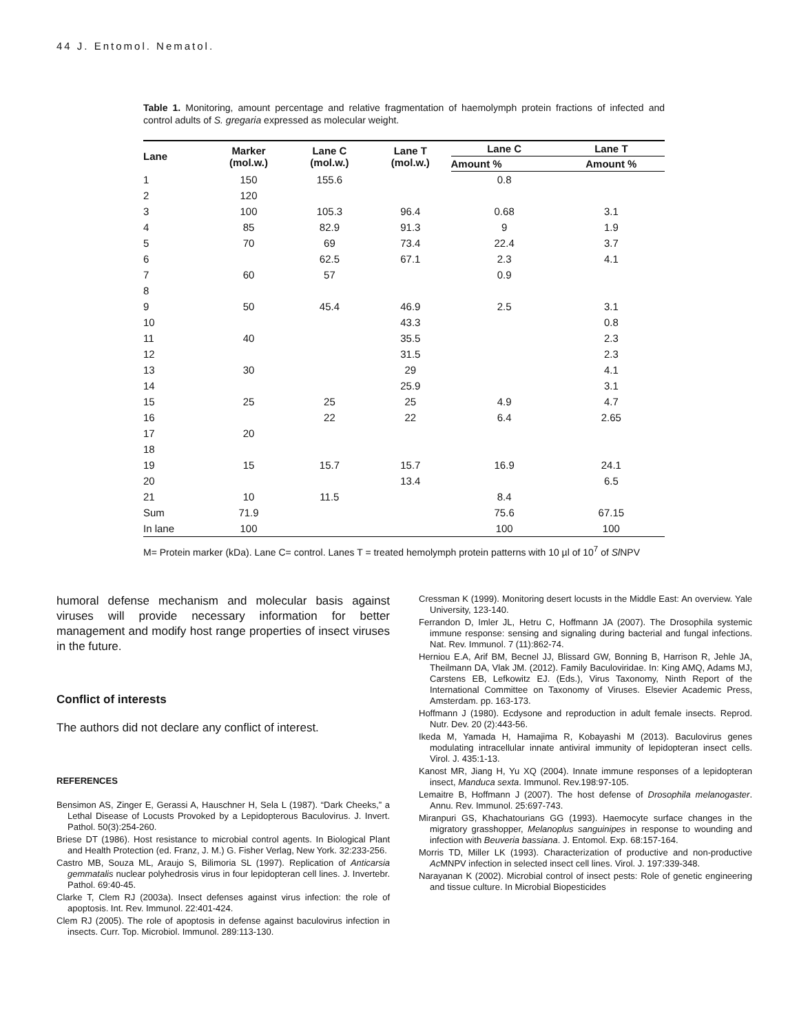44 J. Entomol. Nematol.
Table 1. Monitoring, amount percentage and relative fragmentation of haemolymph protein fractions of infected and control adults of S. gregaria expressed as molecular weight.
| Lane | Marker (mol.w.) | Lane C (mol.w.) | Lane T (mol.w.) | Lane C | Lane T |
| --- | --- | --- | --- | --- | --- |
| | | | | Amount % | Amount % |
| 1 | 150 | 155.6 | | 0.8 | |
| 2 | 120 | | | | |
| 3 | 100 | 105.3 | 96.4 | 0.68 | 3.1 |
| 4 | 85 | 82.9 | 91.3 | 9 | 1.9 |
| 5 | 70 | 69 | 73.4 | 22.4 | 3.7 |
| 6 | | 62.5 | 67.1 | 2.3 | 4.1 |
| 7 | 60 | 57 | | 0.9 | |
| 8 | | | | | |
| 9 | 50 | 45.4 | 46.9 | 2.5 | 3.1 |
| 10 | | | 43.3 | | 0.8 |
| 11 | 40 | | 35.5 | | 2.3 |
| 12 | | | 31.5 | | 2.3 |
| 13 | 30 | | 29 | | 4.1 |
| 14 | | | 25.9 | | 3.1 |
| 15 | 25 | 25 | 25 | 4.9 | 4.7 |
| 16 | | 22 | 22 | 6.4 | 2.65 |
| 17 | 20 | | | | |
| 18 | | | | | |
| 19 | 15 | 15.7 | 15.7 | 16.9 | 24.1 |
| 20 | | | 13.4 | | 6.5 |
| 21 | 10 | 11.5 | | 8.4 | |
| Sum | 71.9 | | | 75.6 | 67.15 |
| In lane | 100 | | | 100 | 100 |
M= Protein marker (kDa). Lane C= control. Lanes T = treated hemolymph protein patterns with 10 µl of 10<sup>7</sup> of Sl NPV
humoral defense mechanism and molecular basis against viruses will provide necessary information for better management and modify host range properties of insect viruses in the future.
Conflict of interests
The authors did not declare any conflict of interest.
REFERENCES
Bensimon AS, Zinger E, Gerassi A, Hauschner H, Sela L (1987). “Dark Cheeks,” a Lethal Disease of Locusts Provoked by a Lepidopterous Baculovirus. J. Invert. Pathol. 50(3):254-260.
Briese DT (1986). Host resistance to microbial control agents. In Biological Plant and Health Protection (ed. Franz, J. M.) G. Fisher Verlag, New York. 32:233-256.
Castro MB, Souza ML, Araujo S, Bilimoria SL (1997). Replication of Anticarsia gemmatalis nuclear polyhedrosis virus in four lepidopteran cell lines. J. Invertebr. Pathol. 69:40-45.
Clarke T, Clem RJ (2003a). Insect defenses against virus infection: the role of apoptosis. Int. Rev. Immunol. 22:401-424.
Clem RJ (2005). The role of apoptosis in defense against baculovirus infection in insects. Curr. Top. Microbiol. Immunol. 289:113-130.
Cressman K (1999). Monitoring desert locusts in the Middle East: An overview. Yale University, 123-140.
Ferrandon D, Imler JL, Hetru C, Hoffmann JA (2007). The Drosophila systemic immune response: sensing and signaling during bacterial and fungal infections. Nat. Rev. Immunol. 7 (11):862-74.
Herniou E.A, Arif BM, Becnel JJ, Blissard GW, Bonning B, Harrison R, Jehle JA, Theilmann DA, Vlak JM. (2012). Family Baculoviridae. In: King AMQ, Adams MJ, Carstens EB, Lefkowitz EJ. (Eds.), Virus Taxonomy, Ninth Report of the International Committee on Taxonomy of Viruses. Elsevier Academic Press, Amsterdam. pp. 163-173.
Hoffmann J (1980). Ecdysone and reproduction in adult female insects. Reprod. Nutr. Dev. 20 (2):443-56.
Ikeda M, Yamada H, Hamajima R, Kobayashi M (2013). Baculovirus genes modulating intracellular innate antiviral immunity of lepidopteran insect cells. Virol. J. 435:1-13.
Kanost MR, Jiang H, Yu XQ (2004). Innate immune responses of a lepidopteran insect, Manduca sexta. Immunol. Rev.198:97-105.
Lemaitre B, Hoffmann J (2007). The host defense of Drosophila melanogaster. Annu. Rev. Immunol. 25:697-743.
Miranpuri GS, Khachatourians GG (1993). Haemocyte surface changes in the migratory grasshopper, Melanoplus sanguinipes in response to wounding and infection with Beuveria bassiana. J. Entomol. Exp. 68:157-164.
Morris TD, Miller LK (1993). Characterization of productive and non-productive Ac MNPV infection in selected insect cell lines. Virol. J. 197:339-348.
Narayanan K (2002). Microbial control of insect pests: Role of genetic engineering and tissue culture. In Microbial Biopesticides